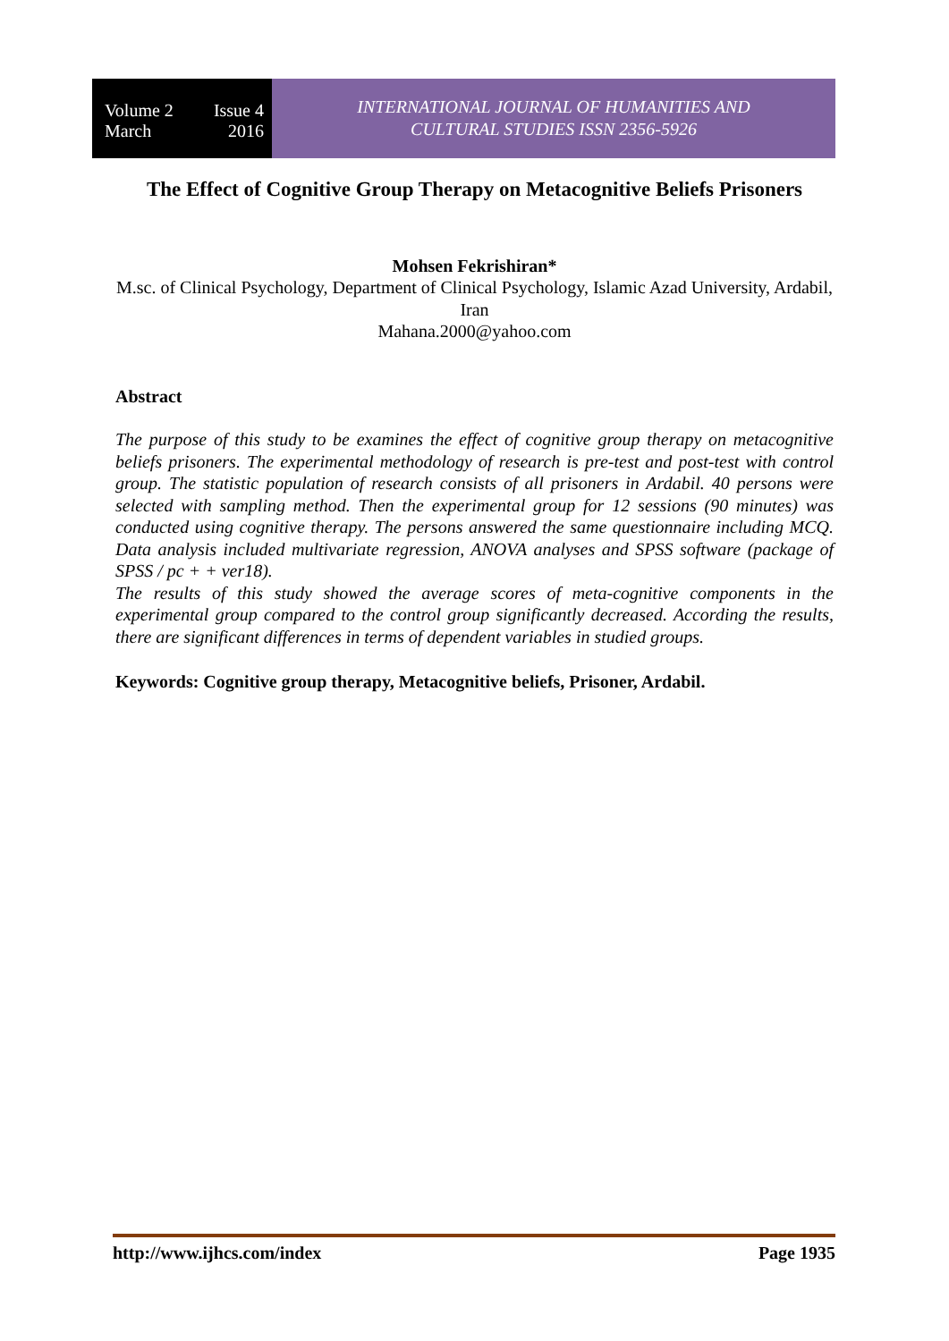Volume 2 Issue 4
March 2016
INTERNATIONAL JOURNAL OF HUMANITIES AND
CULTURAL STUDIES ISSN 2356-5926
The Effect of Cognitive Group Therapy on Metacognitive Beliefs Prisoners
Mohsen Fekrishiran*
M.sc. of Clinical Psychology, Department of Clinical Psychology, Islamic Azad University, Ardabil, Iran
Mahana.2000@yahoo.com
Abstract
The purpose of this study to be examines the effect of cognitive group therapy on metacognitive beliefs prisoners. The experimental methodology of research is pre-test and post-test with control group. The statistic population of research consists of all prisoners in Ardabil. 40 persons were selected with sampling method. Then the experimental group for 12 sessions (90 minutes) was conducted using cognitive therapy. The persons answered the same questionnaire including MCQ. Data analysis included multivariate regression, ANOVA analyses and SPSS software (package of SPSS / pc + + ver18).
The results of this study showed the average scores of meta-cognitive components in the experimental group compared to the control group significantly decreased. According the results, there are significant differences in terms of dependent variables in studied groups.
Keywords: Cognitive group therapy, Metacognitive beliefs, Prisoner, Ardabil.
http://www.ijhcs.com/index Page 1935